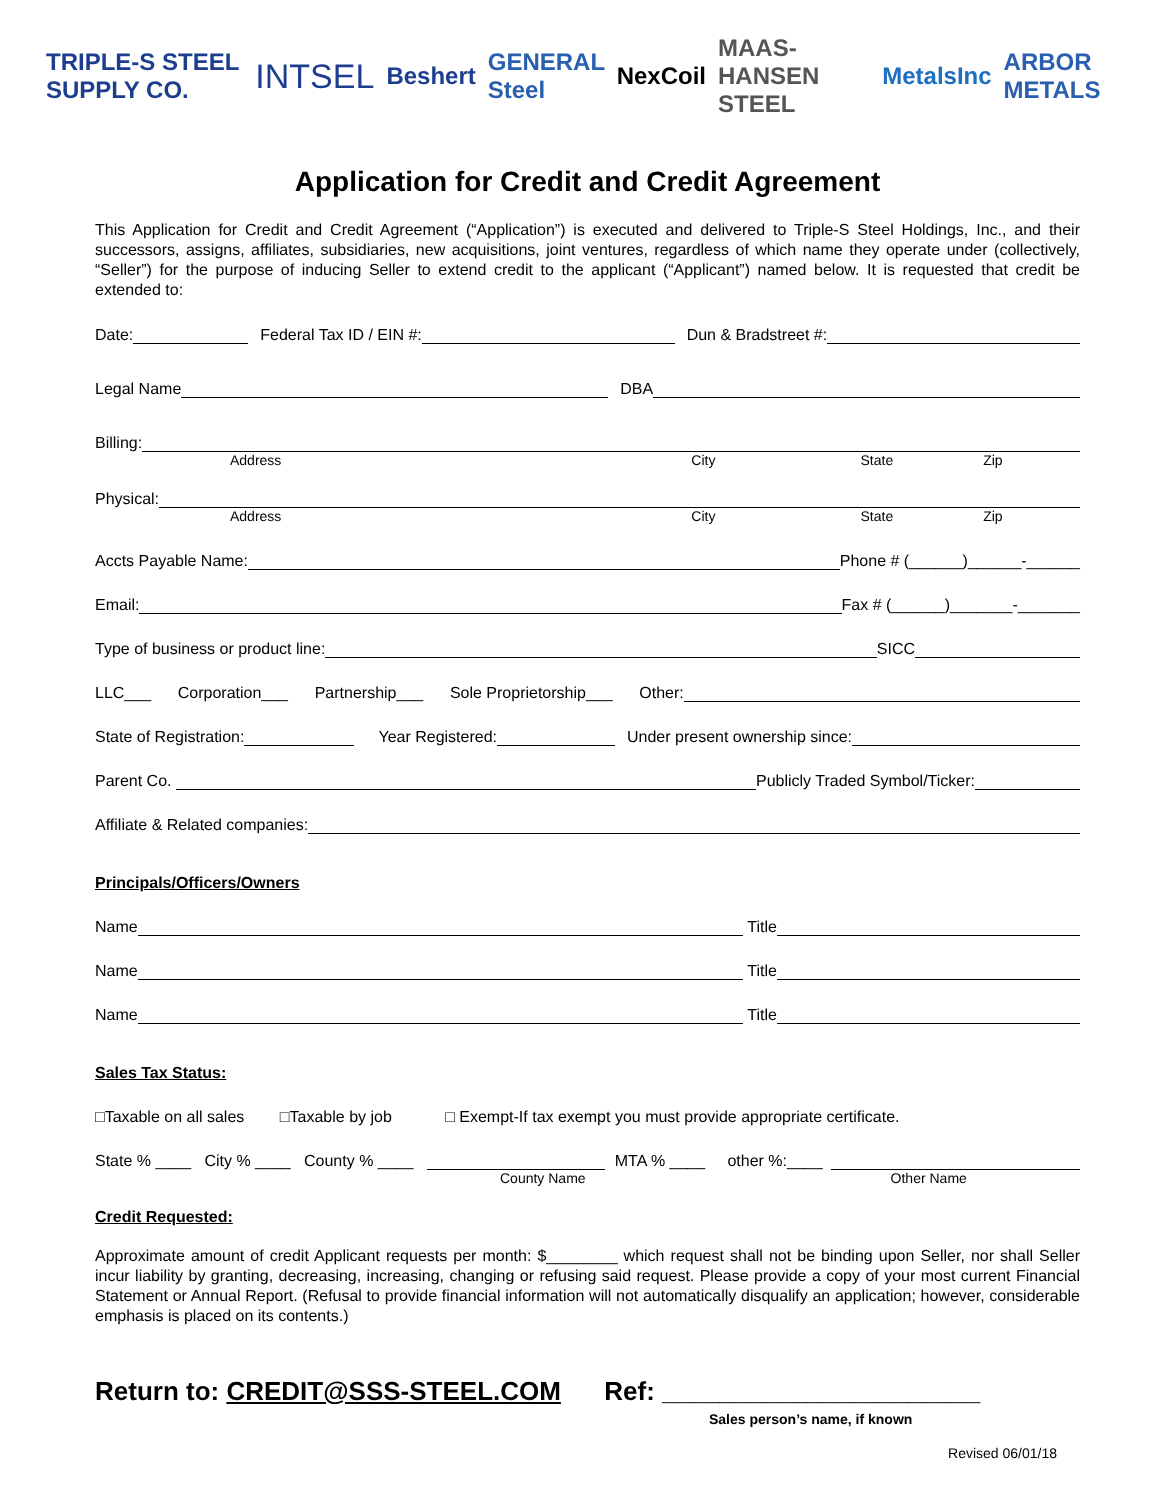TRIPLE-S STEEL SUPPLY CO. INTSEL Beshert GENERAL Steel NexCoil MAAS-HANSEN STEEL MetalsInc ARBOR METALS
Application for Credit and Credit Agreement
This Application for Credit and Credit Agreement (“Application”) is executed and delivered to Triple-S Steel Holdings, Inc., and their successors, assigns, affiliates, subsidiaries, new acquisitions, joint ventures, regardless of which name they operate under (collectively, “Seller”) for the purpose of inducing Seller to extend credit to the applicant (“Applicant”) named below. It is requested that credit be extended to:
Date: Federal Tax ID / EIN #: Dun & Bradstreet #:
Legal Name DBA
Billing:
Address City State Zip
Physical:
Address City State Zip
Accts Payable Name: Phone # (______)______-______
Email: Fax # (______)_______-_______
Type of business or product line: SICC
LLC___ Corporation___ Partnership___ Sole Proprietorship___ Other:
State of Registration: Year Registered: Under present ownership since:
Parent Co. Publicly Traded Symbol/Ticker:
Affiliate & Related companies:
Principals/Officers/Owners
Name Title
Name Title
Name Title
Sales Tax Status:
□Taxable on all sales □Taxable by job □ Exempt-If tax exempt you must provide appropriate certificate.
State % ____ City % ____ County % ____ MTA % ____ other %:____
County Name Other Name
Credit Requested:
Approximate amount of credit Applicant requests per month: $________ which request shall not be binding upon Seller, nor shall Seller incur liability by granting, decreasing, increasing, changing or refusing said request. Please provide a copy of your most current Financial Statement or Annual Report. (Refusal to provide financial information will not automatically disqualify an application; however, considerable emphasis is placed on its contents.)
Return to: CREDIT@SSS-STEEL.COM Ref: ______________________
Sales person’s name, if known
Revised 06/01/18